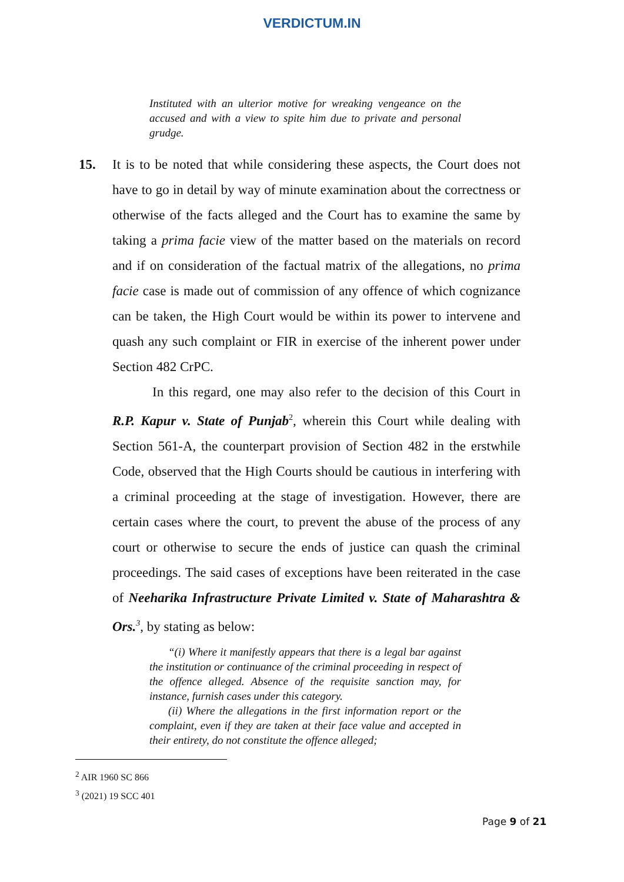VERDICTUM.IN
Instituted with an ulterior motive for wreaking vengeance on the accused and with a view to spite him due to private and personal grudge.
15. It is to be noted that while considering these aspects, the Court does not have to go in detail by way of minute examination about the correctness or otherwise of the facts alleged and the Court has to examine the same by taking a prima facie view of the matter based on the materials on record and if on consideration of the factual matrix of the allegations, no prima facie case is made out of commission of any offence of which cognizance can be taken, the High Court would be within its power to intervene and quash any such complaint or FIR in exercise of the inherent power under Section 482 CrPC.
In this regard, one may also refer to the decision of this Court in R.P. Kapur v. State of Punjab<sup>2</sup>, wherein this Court while dealing with Section 561-A, the counterpart provision of Section 482 in the erstwhile Code, observed that the High Courts should be cautious in interfering with a criminal proceeding at the stage of investigation. However, there are certain cases where the court, to prevent the abuse of the process of any court or otherwise to secure the ends of justice can quash the criminal proceedings. The said cases of exceptions have been reiterated in the case of Neeharika Infrastructure Private Limited v. State of Maharashtra & Ors.<sup>3</sup>, by stating as below:
“(i) Where it manifestly appears that there is a legal bar against the institution or continuance of the criminal proceeding in respect of the offence alleged. Absence of the requisite sanction may, for instance, furnish cases under this category.
(ii) Where the allegations in the first information report or the complaint, even if they are taken at their face value and accepted in their entirety, do not constitute the offence alleged;
<sup>2</sup> AIR 1960 SC 866
<sup>3</sup> (2021) 19 SCC 401
Page 9 of 21